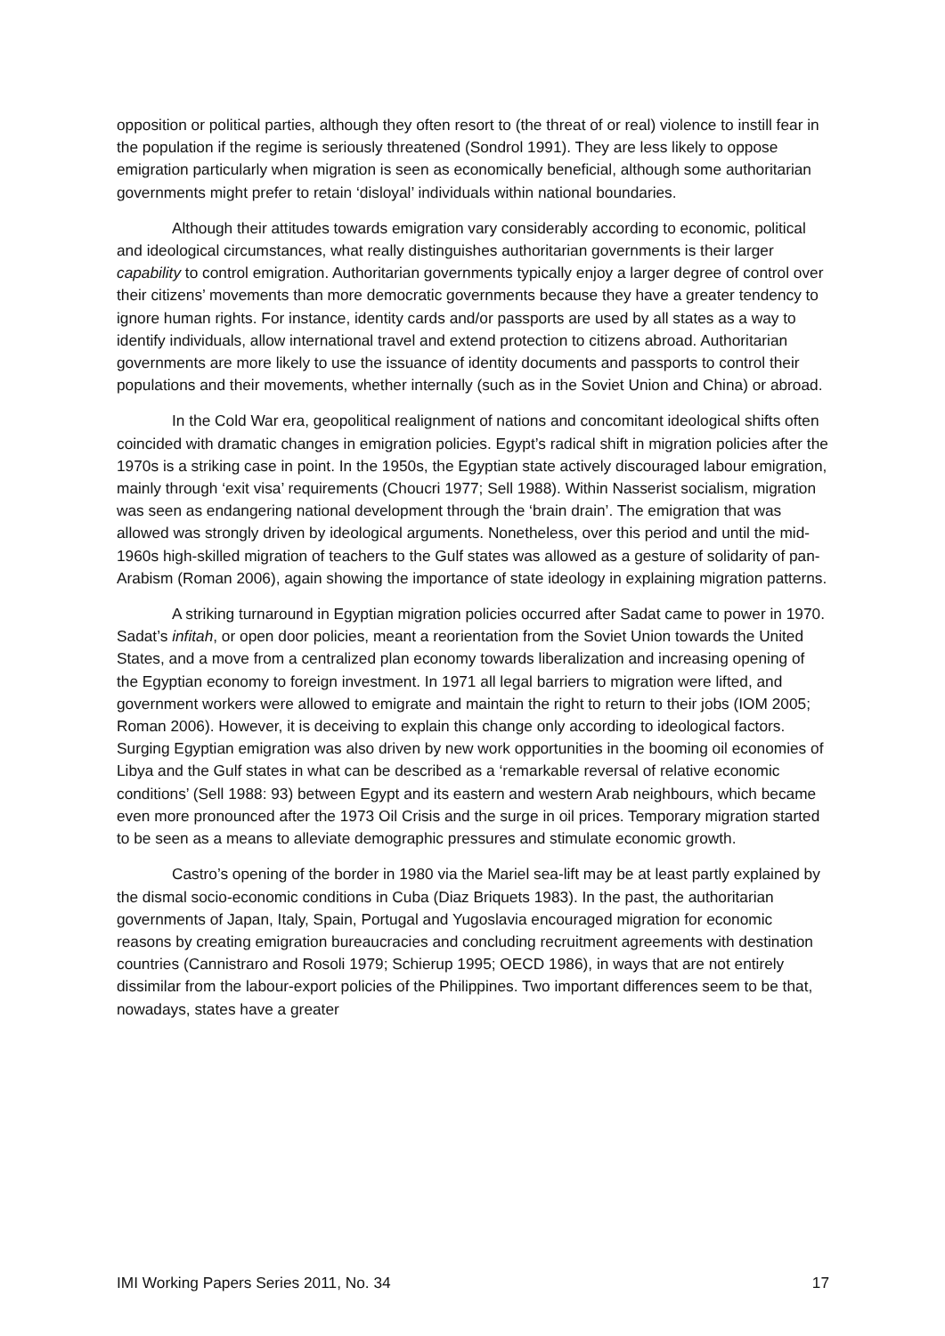opposition or political parties, although they often resort to (the threat of or real) violence to instill fear in the population if the regime is seriously threatened (Sondrol 1991). They are less likely to oppose emigration particularly when migration is seen as economically beneficial, although some authoritarian governments might prefer to retain ‘disloyal’ individuals within national boundaries.
Although their attitudes towards emigration vary considerably according to economic, political and ideological circumstances, what really distinguishes authoritarian governments is their larger capability to control emigration. Authoritarian governments typically enjoy a larger degree of control over their citizens’ movements than more democratic governments because they have a greater tendency to ignore human rights. For instance, identity cards and/or passports are used by all states as a way to identify individuals, allow international travel and extend protection to citizens abroad. Authoritarian governments are more likely to use the issuance of identity documents and passports to control their populations and their movements, whether internally (such as in the Soviet Union and China) or abroad.
In the Cold War era, geopolitical realignment of nations and concomitant ideological shifts often coincided with dramatic changes in emigration policies. Egypt’s radical shift in migration policies after the 1970s is a striking case in point. In the 1950s, the Egyptian state actively discouraged labour emigration, mainly through ‘exit visa’ requirements (Choucri 1977; Sell 1988). Within Nasserist socialism, migration was seen as endangering national development through the ‘brain drain’. The emigration that was allowed was strongly driven by ideological arguments. Nonetheless, over this period and until the mid-1960s high-skilled migration of teachers to the Gulf states was allowed as a gesture of solidarity of pan-Arabism (Roman 2006), again showing the importance of state ideology in explaining migration patterns.
A striking turnaround in Egyptian migration policies occurred after Sadat came to power in 1970. Sadat’s infitah, or open door policies, meant a reorientation from the Soviet Union towards the United States, and a move from a centralized plan economy towards liberalization and increasing opening of the Egyptian economy to foreign investment. In 1971 all legal barriers to migration were lifted, and government workers were allowed to emigrate and maintain the right to return to their jobs (IOM 2005; Roman 2006). However, it is deceiving to explain this change only according to ideological factors. Surging Egyptian emigration was also driven by new work opportunities in the booming oil economies of Libya and the Gulf states in what can be described as a ‘remarkable reversal of relative economic conditions’ (Sell 1988: 93) between Egypt and its eastern and western Arab neighbours, which became even more pronounced after the 1973 Oil Crisis and the surge in oil prices. Temporary migration started to be seen as a means to alleviate demographic pressures and stimulate economic growth.
Castro’s opening of the border in 1980 via the Mariel sea-lift may be at least partly explained by the dismal socio-economic conditions in Cuba (Diaz Briquets 1983). In the past, the authoritarian governments of Japan, Italy, Spain, Portugal and Yugoslavia encouraged migration for economic reasons by creating emigration bureaucracies and concluding recruitment agreements with destination countries (Cannistraro and Rosoli 1979; Schierup 1995; OECD 1986), in ways that are not entirely dissimilar from the labour-export policies of the Philippines. Two important differences seem to be that, nowadays, states have a greater
IMI Working Papers Series 2011, No. 34 17